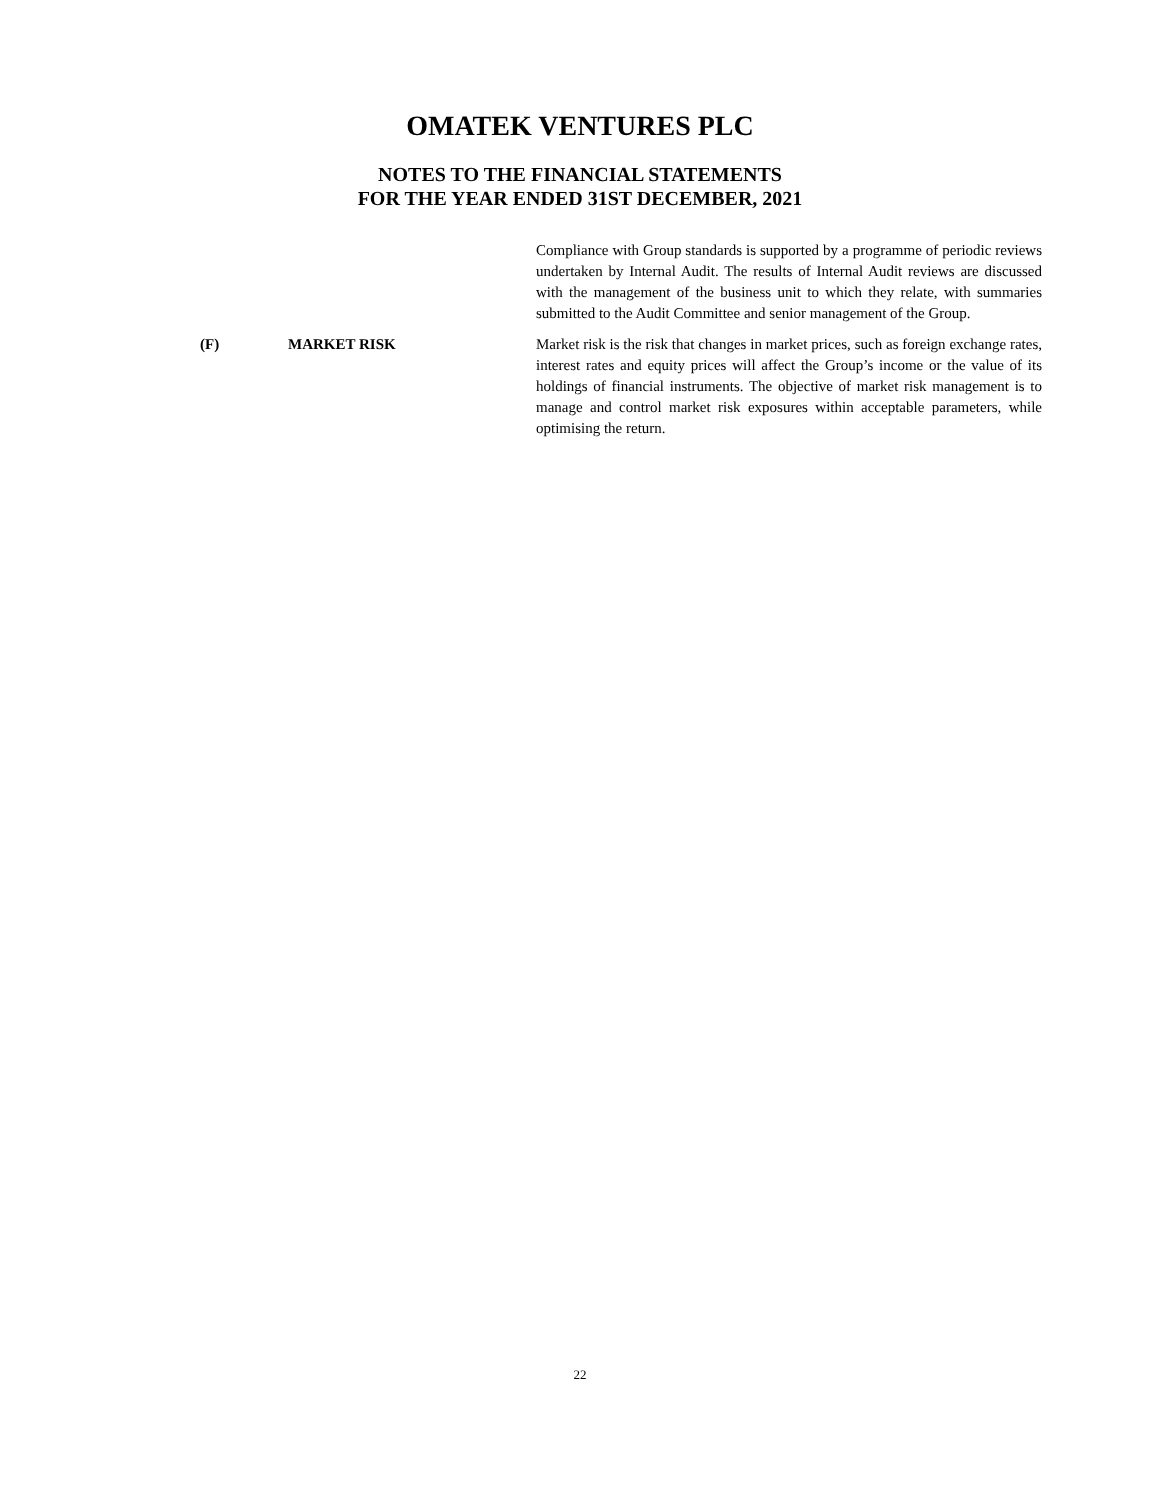OMATEK VENTURES PLC
NOTES TO THE FINANCIAL STATEMENTS
FOR THE YEAR ENDED 31ST DECEMBER, 2021
Compliance with Group standards is supported by a programme of periodic reviews undertaken by Internal Audit. The results of Internal Audit reviews are discussed with the management of the business unit to which they relate, with summaries submitted to the Audit Committee and senior management of the Group.
(F) MARKET RISK Market risk is the risk that changes in market prices, such as foreign exchange rates, interest rates and equity prices will affect the Group’s income or the value of its holdings of financial instruments. The objective of market risk management is to manage and control market risk exposures within acceptable parameters, while optimising the return.
22